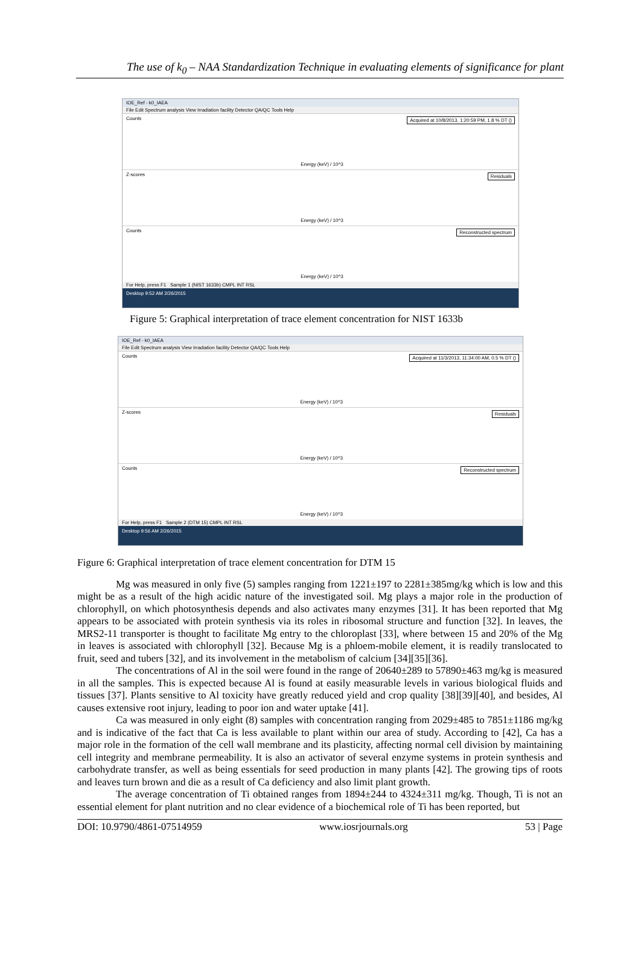The use of k<sub>0</sub> – NAA Standardization Technique in evaluating elements of significance for plant
IOE_Ref - k0_IAEA
File Edit Spectrum analysis View Irradiation facility Detector QA/QC Tools Help
Counts Acquired at 10/8/2013, 1:20:59 PM, 1.8 % DT ()
Energy (keV) / 10^3
Z-scores Residuals
Energy (keV) / 10^3
Counts Reconstructed spectrum
Energy (keV) / 10^3
For Help, press F1 Sample 1 (NIST 1633b) CMPL INT RSL
Desktop 9:52 AM 2/26/2015
Figure 5: Graphical interpretation of trace element concentration for NIST 1633b
IOE_Ref - k0_IAEA
File Edit Spectrum analysis View Irradiation facility Detector QA/QC Tools Help
Counts Acquired at 11/3/2013, 11:34:00 AM, 0.5 % DT ()
Energy (keV) / 10^3
Z-scores Residuals
Energy (keV) / 10^3
Counts Reconstructed spectrum
Energy (keV) / 10^3
For Help, press F1 Sample 2 (DTM 15) CMPL INT RSL
Desktop 9:56 AM 2/26/2015
Figure 6: Graphical interpretation of trace element concentration for DTM 15
Mg was measured in only five (5) samples ranging from 1221±197 to 2281±385mg/kg which is low and this might be as a result of the high acidic nature of the investigated soil. Mg plays a major role in the production of chlorophyll, on which photosynthesis depends and also activates many enzymes [31]. It has been reported that Mg appears to be associated with protein synthesis via its roles in ribosomal structure and function [32]. In leaves, the MRS2-11 transporter is thought to facilitate Mg entry to the chloroplast [33], where between 15 and 20% of the Mg in leaves is associated with chlorophyll [32]. Because Mg is a phloem-mobile element, it is readily translocated to fruit, seed and tubers [32], and its involvement in the metabolism of calcium [34][35][36].
The concentrations of Al in the soil were found in the range of 20640±289 to 57890±463 mg/kg is measured in all the samples. This is expected because Al is found at easily measurable levels in various biological fluids and tissues [37]. Plants sensitive to Al toxicity have greatly reduced yield and crop quality [38][39][40], and besides, Al causes extensive root injury, leading to poor ion and water uptake [41].
Ca was measured in only eight (8) samples with concentration ranging from 2029±485 to 7851±1186 mg/kg and is indicative of the fact that Ca is less available to plant within our area of study. According to [42], Ca has a major role in the formation of the cell wall membrane and its plasticity, affecting normal cell division by maintaining cell integrity and membrane permeability. It is also an activator of several enzyme systems in protein synthesis and carbohydrate transfer, as well as being essentials for seed production in many plants [42]. The growing tips of roots and leaves turn brown and die as a result of Ca deficiency and also limit plant growth.
The average concentration of Ti obtained ranges from 1894±244 to 4324±311 mg/kg. Though, Ti is not an essential element for plant nutrition and no clear evidence of a biochemical role of Ti has been reported, but
DOI: 10.9790/4861-07514959 www.iosrjournals.org 53 | Page